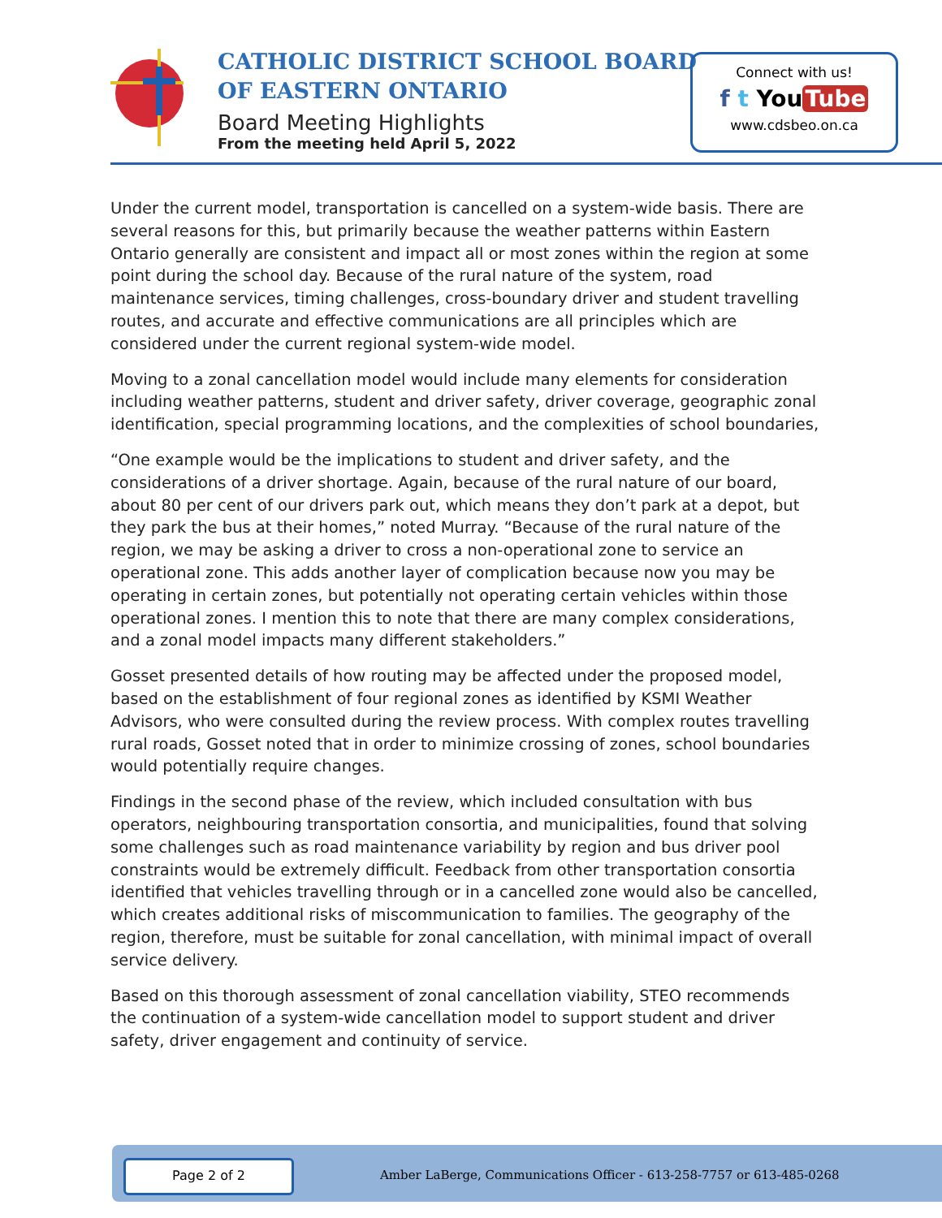CATHOLIC DISTRICT SCHOOL BOARD
OF EASTERN ONTARIO
Board Meeting Highlights
From the meeting held April 5, 2022
Connect with us!
f t You Tube
www.cdsbeo.on.ca
Under the current model, transportation is cancelled on a system-wide basis. There are several reasons for this, but primarily because the weather patterns within Eastern Ontario generally are consistent and impact all or most zones within the region at some point during the school day. Because of the rural nature of the system, road maintenance services, timing challenges, cross-boundary driver and student travelling routes, and accurate and effective communications are all principles which are considered under the current regional system-wide model.
Moving to a zonal cancellation model would include many elements for consideration including weather patterns, student and driver safety, driver coverage, geographic zonal identification, special programming locations, and the complexities of school boundaries,
“One example would be the implications to student and driver safety, and the considerations of a driver shortage. Again, because of the rural nature of our board, about 80 per cent of our drivers park out, which means they don’t park at a depot, but they park the bus at their homes,” noted Murray. “Because of the rural nature of the region, we may be asking a driver to cross a non-operational zone to service an operational zone. This adds another layer of complication because now you may be operating in certain zones, but potentially not operating certain vehicles within those operational zones. I mention this to note that there are many complex considerations, and a zonal model impacts many different stakeholders.”
Gosset presented details of how routing may be affected under the proposed model, based on the establishment of four regional zones as identified by KSMI Weather Advisors, who were consulted during the review process. With complex routes travelling rural roads, Gosset noted that in order to minimize crossing of zones, school boundaries would potentially require changes.
Findings in the second phase of the review, which included consultation with bus operators, neighbouring transportation consortia, and municipalities, found that solving some challenges such as road maintenance variability by region and bus driver pool constraints would be extremely difficult. Feedback from other transportation consortia identified that vehicles travelling through or in a cancelled zone would also be cancelled, which creates additional risks of miscommunication to families. The geography of the region, therefore, must be suitable for zonal cancellation, with minimal impact of overall service delivery.
Based on this thorough assessment of zonal cancellation viability, STEO recommends the continuation of a system-wide cancellation model to support student and driver safety, driver engagement and continuity of service.
Page 2 of 2
Amber LaBerge, Communications Officer - 613-258-7757 or 613-485-0268